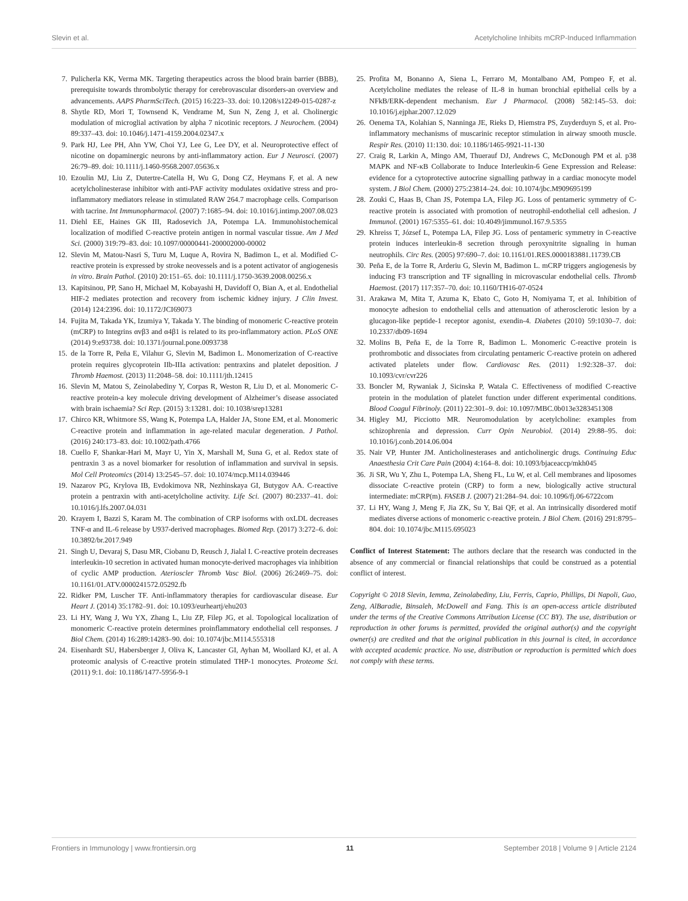Slevin et al. Acetylcholine Inhibits mCRP-Induced Inflammation
7. Pulicherla KK, Verma MK. Targeting therapeutics across the blood brain barrier (BBB), prerequisite towards thrombolytic therapy for cerebrovascular disorders-an overview and advancements. AAPS PharmSciTech. (2015) 16:223–33. doi: 10.1208/s12249-015-0287-z
8. Shytle RD, Mori T, Townsend K, Vendrame M, Sun N, Zeng J, et al. Cholinergic modulation of microglial activation by alpha 7 nicotinic receptors. J Neurochem. (2004) 89:337–43. doi: 10.1046/j.1471-4159.2004.02347.x
9. Park HJ, Lee PH, Ahn YW, Choi YJ, Lee G, Lee DY, et al. Neuroprotective effect of nicotine on dopaminergic neurons by anti-inflammatory action. Eur J Neurosci. (2007) 26:79–89. doi: 10.1111/j.1460-9568.2007.05636.x
10. Ezoulin MJ, Liu Z, Dutertre-Catella H, Wu G, Dong CZ, Heymans F, et al. A new acetylcholinesterase inhibitor with anti-PAF activity modulates oxidative stress and pro-inflammatory mediators release in stimulated RAW 264.7 macrophage cells. Comparison with tacrine. Int Immunopharmacol. (2007) 7:1685–94. doi: 10.1016/j.intimp.2007.08.023
11. Diehl EE, Haines GK III, Radosevich JA, Potempa LA. Immunohistochemical localization of modified C-reactive protein antigen in normal vascular tissue. Am J Med Sci. (2000) 319:79–83. doi: 10.1097/00000441-200002000-00002
12. Slevin M, Matou-Nasri S, Turu M, Luque A, Rovira N, Badimon L, et al. Modified C-reactive protein is expressed by stroke neovessels and is a potent activator of angiogenesis in vitro. Brain Pathol. (2010) 20:151–65. doi: 10.1111/j.1750-3639.2008.00256.x
13. Kapitsinou, PP, Sano H, Michael M, Kobayashi H, Davidoff O, Bian A, et al. Endothelial HIF-2 mediates protection and recovery from ischemic kidney injury. J Clin Invest. (2014) 124:2396. doi: 10.1172/JCI69073
14. Fujita M, Takada YK, Izumiya Y, Takada Y. The binding of monomeric C-reactive protein (mCRP) to Integrins αvβ3 and α4β1 is related to its pro-inflammatory action. PLoS ONE (2014) 9:e93738. doi: 10.1371/journal.pone.0093738
15. de la Torre R, Peña E, Vilahur G, Slevin M, Badimon L. Monomerization of C-reactive protein requires glycoprotein IIb-IIIa activation: pentraxins and platelet deposition. J Thromb Haemost. (2013) 11:2048–58. doi: 10.1111/jth.12415
16. Slevin M, Matou S, Zeinolabediny Y, Corpas R, Weston R, Liu D, et al. Monomeric C-reactive protein-a key molecule driving development of Alzheimer’s disease associated with brain ischaemia? Sci Rep. (2015) 3:13281. doi: 10.1038/srep13281
17. Chirco KR, Whitmore SS, Wang K, Potempa LA, Halder JA, Stone EM, et al. Monomeric C-reactive protein and inflammation in age-related macular degeneration. J Pathol. (2016) 240:173–83. doi: 10.1002/path.4766
18. Cuello F, Shankar-Hari M, Mayr U, Yin X, Marshall M, Suna G, et al. Redox state of pentraxin 3 as a novel biomarker for resolution of inflammation and survival in sepsis. Mol Cell Proteomics (2014) 13:2545–57. doi: 10.1074/mcp.M114.039446
19. Nazarov PG, Krylova IB, Evdokimova NR, Nezhinskaya GI, Butygov AA. C-reactive protein a pentraxin with anti-acetylcholine activity. Life Sci. (2007) 80:2337–41. doi: 10.1016/j.lfs.2007.04.031
20. Krayem I, Bazzi S, Karam M. The combination of CRP isoforms with oxLDL decreases TNF-α and IL-6 release by U937-derived macrophages. Biomed Rep. (2017) 3:272–6. doi: 10.3892/br.2017.949
21. Singh U, Devaraj S, Dasu MR, Ciobanu D, Reusch J, Jialal I. C-reactive protein decreases interleukin-10 secretion in activated human monocyte-derived macrophages via inhibition of cyclic AMP production. Aterioscler Thromb Vasc Biol. (2006) 26:2469–75. doi: 10.1161/01.ATV.0000241572.05292.fb
22. Ridker PM, Luscher TF. Anti-inflammatory therapies for cardiovascular disease. Eur Heart J. (2014) 35:1782–91. doi: 10.1093/eurheartj/ehu203
23. Li HY, Wang J, Wu YX, Zhang L, Liu ZP, Filep JG, et al. Topological localization of monomeric C-reactive protein determines proinflammatory endothelial cell responses. J Biol Chem. (2014) 16:289:14283–90. doi: 10.1074/jbc.M114.555318
24. Eisenhardt SU, Habersberger J, Oliva K, Lancaster GI, Ayhan M, Woollard KJ, et al. A proteomic analysis of C-reactive protein stimulated THP-1 monocytes. Proteome Sci. (2011) 9:1. doi: 10.1186/1477-5956-9-1
25. Profita M, Bonanno A, Siena L, Ferraro M, Montalbano AM, Pompeo F, et al. Acetylcholine mediates the release of IL-8 in human bronchial epithelial cells by a NFkB/ERK-dependent mechanism. Eur J Pharmacol. (2008) 582:145–53. doi: 10.1016/j.ejphar.2007.12.029
26. Oenema TA, Kolahian S, Nanninga JE, Rieks D, Hiemstra PS, Zuyderduyn S, et al. Pro-inflammatory mechanisms of muscarinic receptor stimulation in airway smooth muscle. Respir Res. (2010) 11:130. doi: 10.1186/1465-9921-11-130
27. Craig R, Larkin A, Mingo AM, Thuerauf DJ, Andrews C, McDonough PM et al. p38 MAPK and NF-κB Collaborate to Induce Interleukin-6 Gene Expression and Release: evidence for a cytoprotective autocrine signalling pathway in a cardiac monocyte model system. J Biol Chem. (2000) 275:23814–24. doi: 10.1074/jbc.M909695199
28. Zouki C, Haas B, Chan JS, Potempa LA, Filep JG. Loss of pentameric symmetry of C-reactive protein is associated with promotion of neutrophil-endothelial cell adhesion. J Immunol. (2001) 167:5355–61. doi: 10.4049/jimmunol.167.9.5355
29. Khreiss T, József L, Potempa LA, Filep JG. Loss of pentameric symmetry in C-reactive protein induces interleukin-8 secretion through peroxynitrite signaling in human neutrophils. Circ Res. (2005) 97:690–7. doi: 10.1161/01.RES.0000183881.11739.CB
30. Peña E, de la Torre R, Arderiu G, Slevin M, Badimon L. mCRP triggers angiogenesis by inducing F3 transcription and TF signalling in microvascular endothelial cells. Thromb Haemost. (2017) 117:357–70. doi: 10.1160/TH16-07-0524
31. Arakawa M, Mita T, Azuma K, Ebato C, Goto H, Nomiyama T, et al. Inhibition of monocyte adhesion to endothelial cells and attenuation of atherosclerotic lesion by a glucagon-like peptide-1 receptor agonist, exendin-4. Diabetes (2010) 59:1030–7. doi: 10.2337/db09-1694
32. Molins B, Peña E, de la Torre R, Badimon L. Monomeric C-reactive protein is prothrombotic and dissociates from circulating pentameric C-reactive protein on adhered activated platelets under flow. Cardiovasc Res. (2011) 1:92:328–37. doi: 10.1093/cvr/cvr226
33. Boncler M, Rywaniak J, Sicinska P, Watala C. Effectiveness of modified C-reactive protein in the modulation of platelet function under different experimental conditions. Blood Coagul Fibrinoly. (2011) 22:301–9. doi: 10.1097/MBC.0b013e3283451308
34. Higley MJ, Picciotto MR. Neuromodulation by acetylcholine: examples from schizophrenia and depression. Curr Opin Neurobiol. (2014) 29:88–95. doi: 10.1016/j.conb.2014.06.004
35. Nair VP, Hunter JM. Anticholinesterases and anticholinergic drugs. Continuing Educ Anaesthesia Crit Care Pain (2004) 4:164–8. doi: 10.1093/bjaceaccp/mkh045
36. Ji SR, Wu Y, Zhu L, Potempa LA, Sheng FL, Lu W, et al. Cell membranes and liposomes dissociate C-reactive protein (CRP) to form a new, biologically active structural intermediate: mCRP(m). FASEB J. (2007) 21:284–94. doi: 10.1096/fj.06-6722com
37. Li HY, Wang J, Meng F, Jia ZK, Su Y, Bai QF, et al. An intrinsically disordered motif mediates diverse actions of monomeric c-reactive protein. J Biol Chem. (2016) 291:8795–804. doi: 10.1074/jbc.M115.695023
Conflict of Interest Statement: The authors declare that the research was conducted in the absence of any commercial or financial relationships that could be construed as a potential conflict of interest.
Copyright © 2018 Slevin, Iemma, Zeinolabediny, Liu, Ferris, Caprio, Phillips, Di Napoli, Guo, Zeng, AlBaradie, Binsaleh, McDowell and Fang. This is an open-access article distributed under the terms of the Creative Commons Attribution License (CC BY). The use, distribution or reproduction in other forums is permitted, provided the original author(s) and the copyright owner(s) are credited and that the original publication in this journal is cited, in accordance with accepted academic practice. No use, distribution or reproduction is permitted which does not comply with these terms.
Frontiers in Immunology | www.frontiersin.org 11 September 2018 | Volume 9 | Article 2124